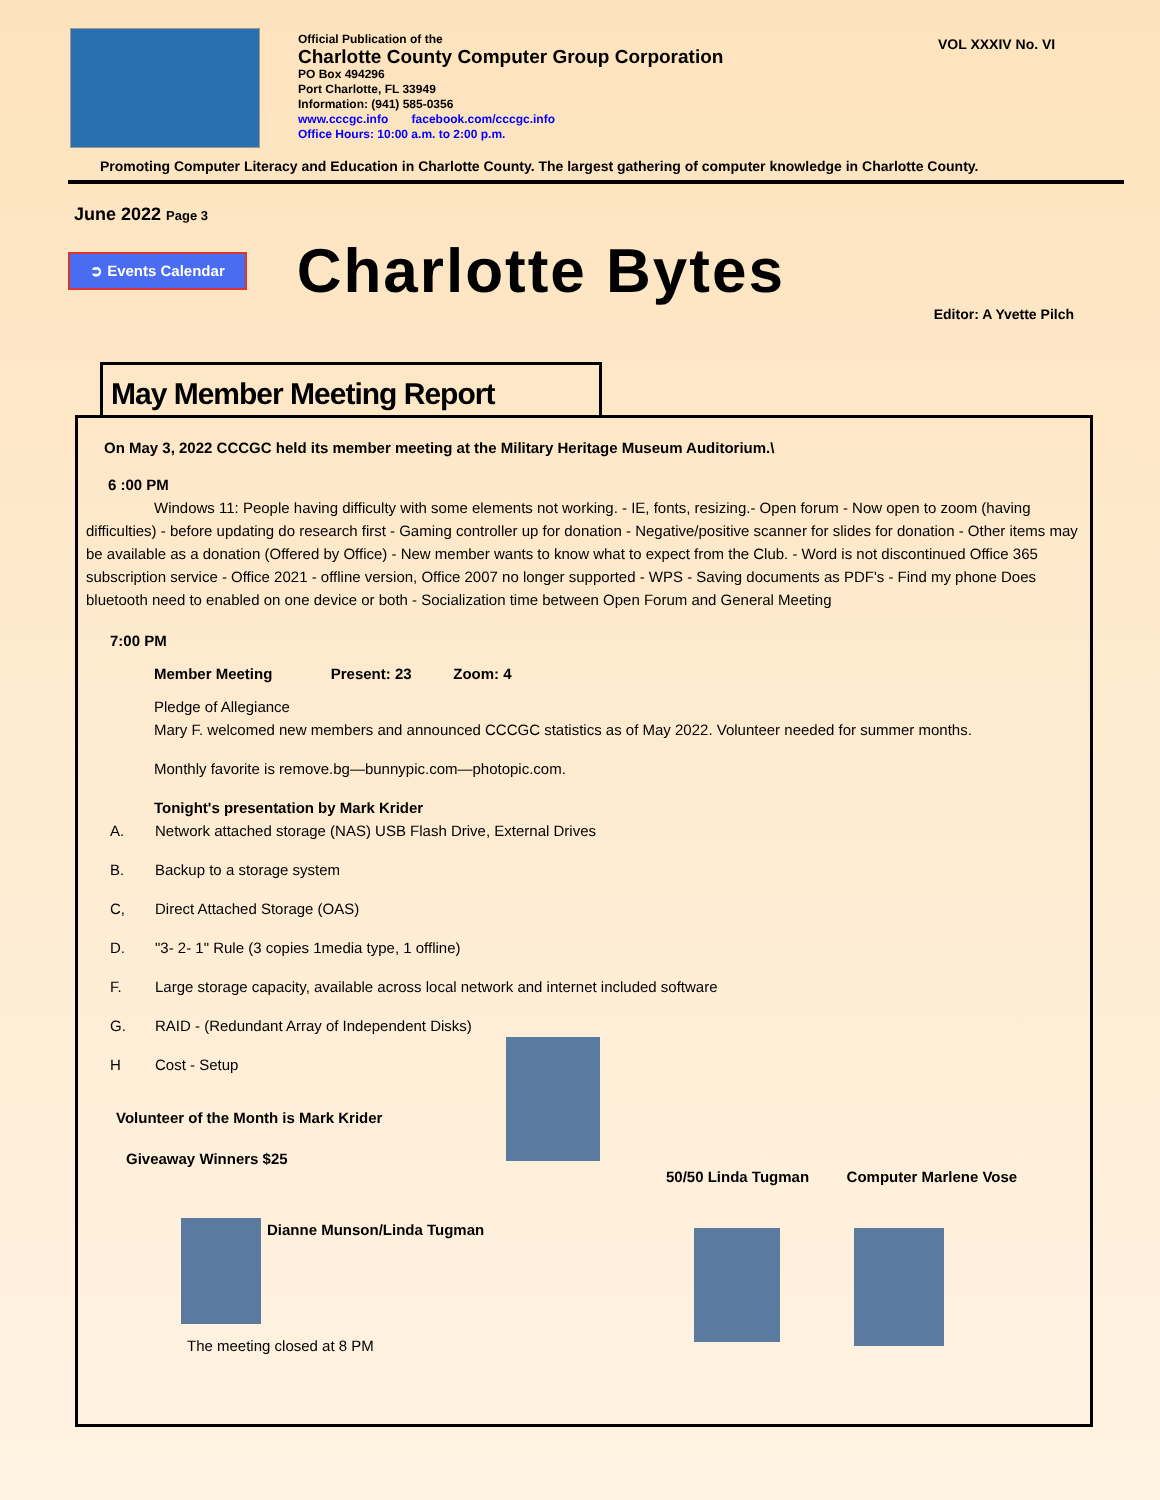Official Publication of the
Charlotte County Computer Group Corporation
PO Box 494296
Port Charlotte, FL 33949
Information: (941) 585-0356
www.cccgc.info facebook.com/cccgc.info
Office Hours: 10:00 a.m. to 2:00 p.m.
VOL XXXIV No. VI
Promoting Computer Literacy and Education in Charlotte County. The largest gathering of computer knowledge in Charlotte County.
June 2022 Page 3
➲ Events Calendar
Charlotte Bytes
Editor: A Yvette Pilch
May Member Meeting Report
On May 3, 2022 CCCGC held its member meeting at the Military Heritage Museum Auditorium.\
6 :00 PM
Windows 11: People having difficulty with some elements not working. - IE, fonts, resizing.- Open forum - Now open to zoom (having difficulties) - before updating do research first - Gaming controller up for donation - Negative/positive scanner for slides for donation - Other items may be available as a donation (Offered by Office) - New member wants to know what to expect from the Club. - Word is not discontinued Office 365 subscription service - Office 2021 - offline version, Office 2007 no longer supported - WPS - Saving documents as PDF's - Find my phone Does bluetooth need to enabled on one device or both - Socialization time between Open Forum and General Meeting
7:00 PM
Member Meeting Present: 23 Zoom: 4
Pledge of Allegiance
Mary F. welcomed new members and announced CCCGC statistics as of May 2022. Volunteer needed for summer months.
Monthly favorite is remove.bg—bunnypic.com—photopic.com.
Tonight's presentation by Mark Krider
A. Network attached storage (NAS) USB Flash Drive, External Drives
B. Backup to a storage system
C, Direct Attached Storage (OAS)
D. "3- 2- 1" Rule (3 copies 1media type, 1 offline)
F. Large storage capacity, available across local network and internet included software
G. RAID - (Redundant Array of Independent Disks)
H Cost - Setup
Volunteer of the Month is Mark Krider
Giveaway Winners $25
50/50 Linda Tugman Computer Marlene Vose
Dianne Munson/Linda Tugman
The meeting closed at 8 PM